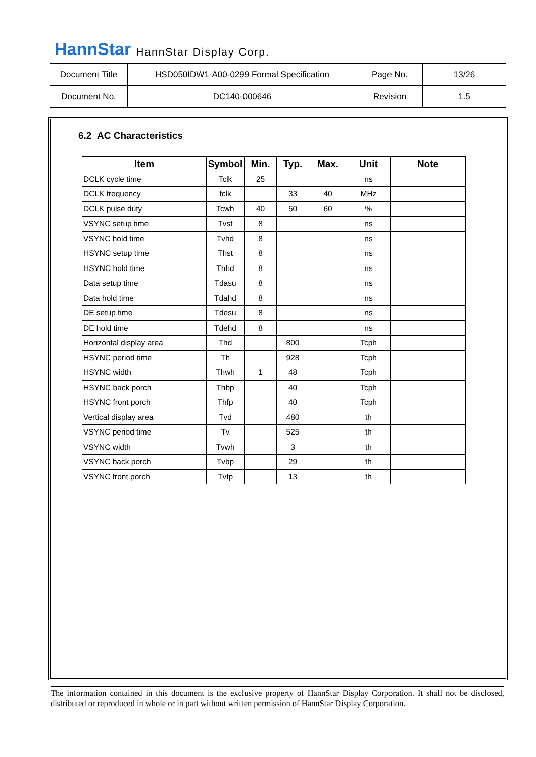HannStar HannStar Display Corp.
| Document Title | HSD050IDW1-A00-0299 Formal Specification | Page No. | 13/26 |
| Document No. | DC140-000646 | Revision | 1.5 |
6.2 AC Characteristics
| Item | Symbol | Min. | Typ. | Max. | Unit | Note |
| --- | --- | --- | --- | --- | --- | --- |
| DCLK cycle time | Tclk | 25 | | | ns | |
| DCLK frequency | fclk | | 33 | 40 | MHz | |
| DCLK pulse duty | Tcwh | 40 | 50 | 60 | % | |
| VSYNC setup time | Tvst | 8 | | | ns | |
| VSYNC hold time | Tvhd | 8 | | | ns | |
| HSYNC setup time | Thst | 8 | | | ns | |
| HSYNC hold time | Thhd | 8 | | | ns | |
| Data setup time | Tdasu | 8 | | | ns | |
| Data hold time | Tdahd | 8 | | | ns | |
| DE setup time | Tdesu | 8 | | | ns | |
| DE hold time | Tdehd | 8 | | | ns | |
| Horizontal display area | Thd | | 800 | | Tcph | |
| HSYNC period time | Th | | 928 | | Tcph | |
| HSYNC width | Thwh | 1 | 48 | | Tcph | |
| HSYNC back porch | Thbp | | 40 | | Tcph | |
| HSYNC front porch | Thfp | | 40 | | Tcph | |
| Vertical display area | Tvd | | 480 | | th | |
| VSYNC period time | Tv | | 525 | | th | |
| VSYNC width | Tvwh | | 3 | | th | |
| VSYNC back porch | Tvbp | | 29 | | th | |
| VSYNC front porch | Tvfp | | 13 | | th | |
The information contained in this document is the exclusive property of HannStar Display Corporation. It shall not be disclosed, distributed or reproduced in whole or in part without written permission of HannStar Display Corporation.